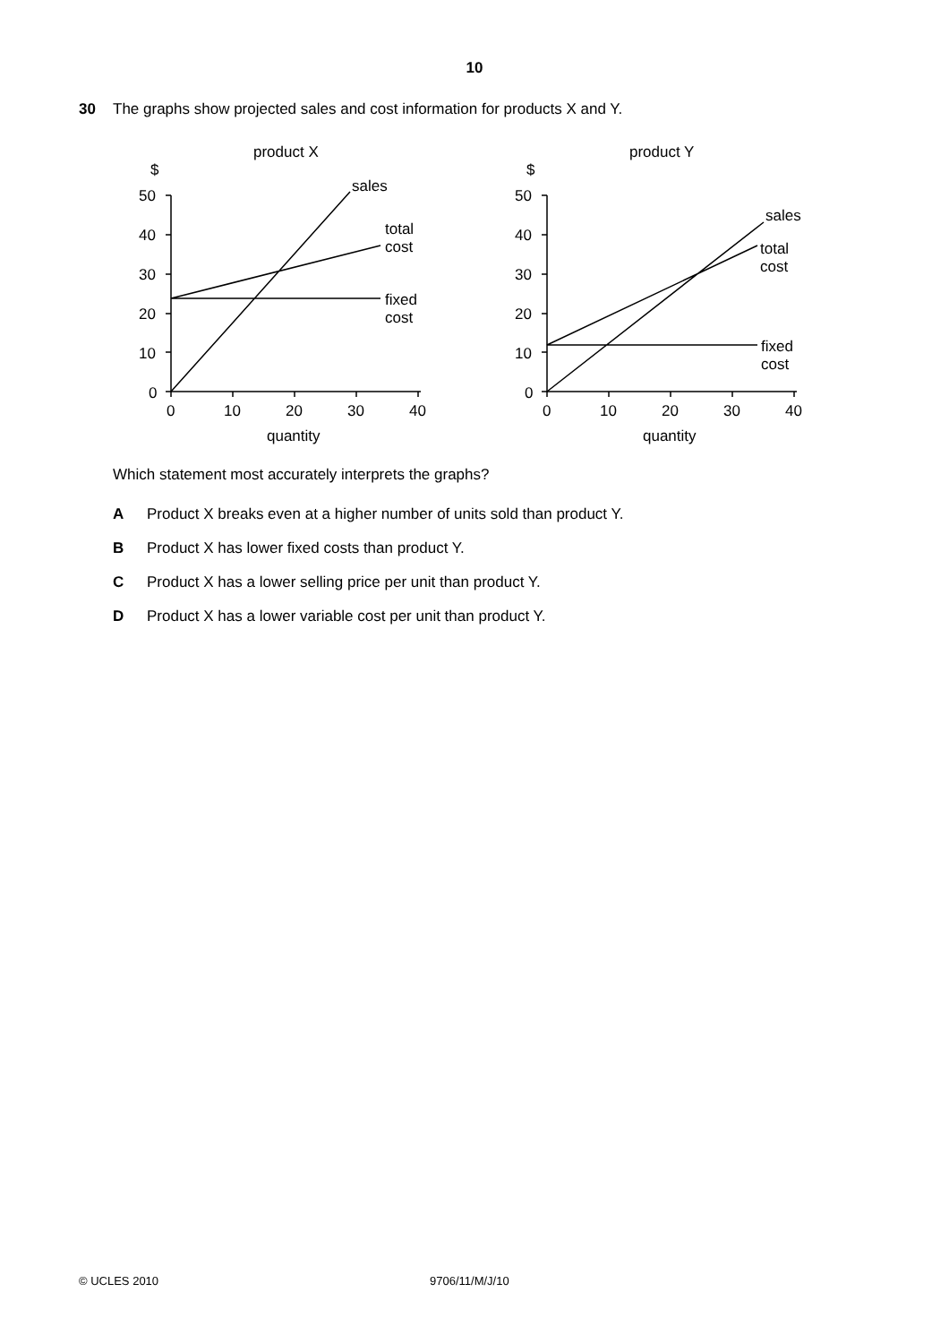10
30 The graphs show projected sales and cost information for products X and Y.
product X
$
50
40
30
20
10
0
0
10
20
30
40
quantity
sales
total
cost
fixed
cost
product Y
$
50
40
30
20
10
0
0
10
20
30
40
quantity
sales
total
cost
fixed
cost
Which statement most accurately interprets the graphs?
A Product X breaks even at a higher number of units sold than product Y.
B Product X has lower fixed costs than product Y.
C Product X has a lower selling price per unit than product Y.
D Product X has a lower variable cost per unit than product Y.
© UCLES 2010 9706/11/M/J/10